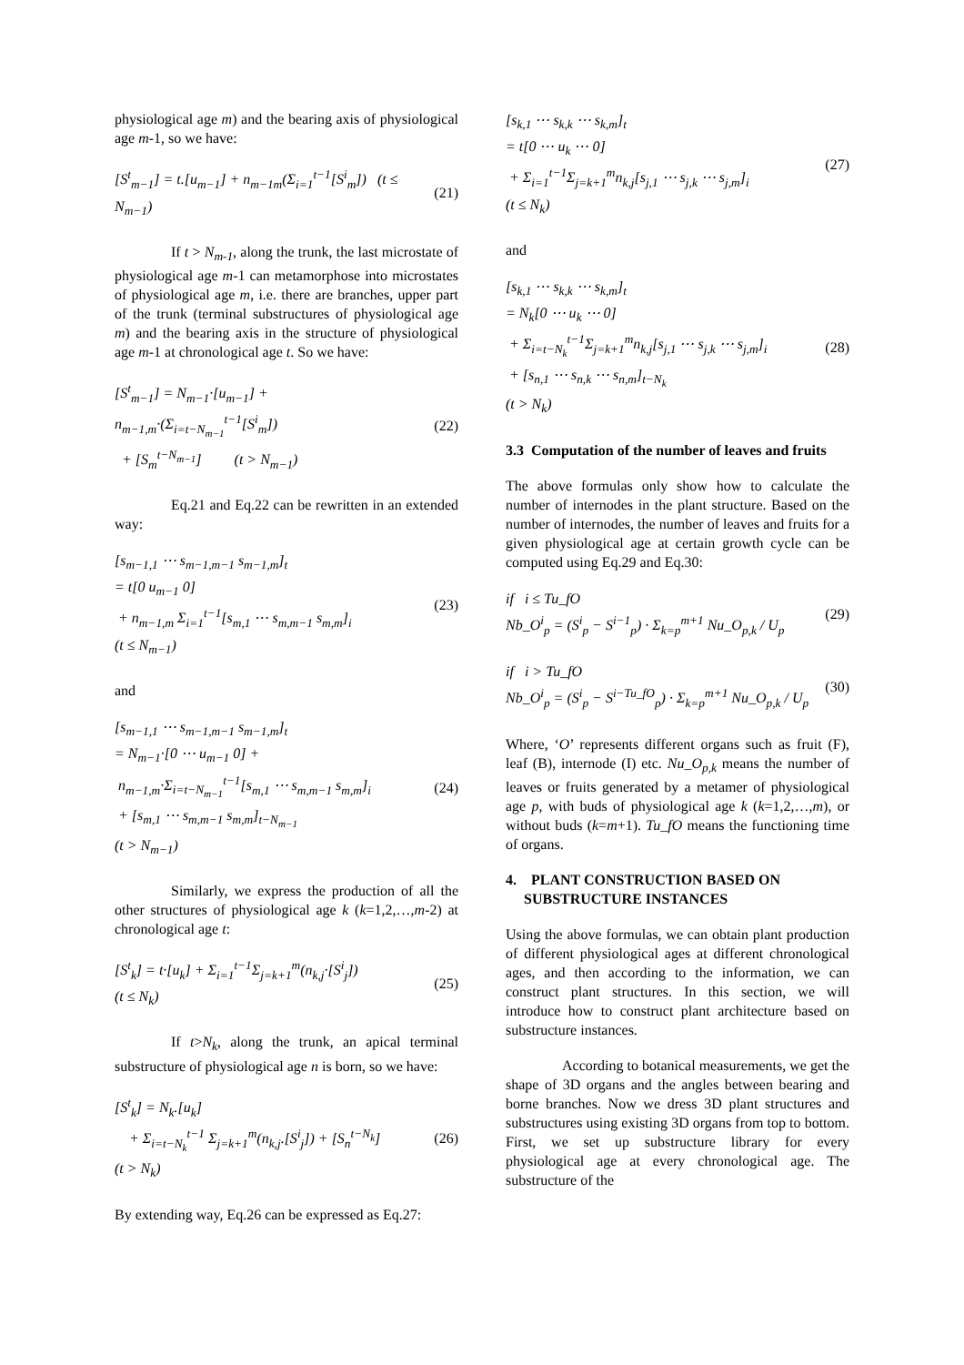physiological age m) and the bearing axis of physiological age m-1, so we have:
[S<sup>t</sup><sub>m−1</sub>] = t.[u<sub>m−1</sub>] + n<sub>m−1m</sub>(Σ<sub>i=1</sub><sup>t−1</sup>[S<sup>i</sup><sub>m</sub>]) (t ≤ N<sub>m−1</sub>)
(21)
If t > N<sub>m-1</sub>, along the trunk, the last microstate of physiological age m-1 can metamorphose into microstates of physiological age m, i.e. there are branches, upper part of the trunk (terminal substructures of physiological age m) and the bearing axis in the structure of physiological age m-1 at chronological age t. So we have:
[S<sup>t</sup><sub>m−1</sub>] = N<sub>m−1</sub>·[u<sub>m−1</sub>] + n<sub>m−1,m</sub>·(Σ<sub>i=t−N<sub>m−1</sub></sub><sup>t−1</sup>[S<sup>i</sup><sub>m</sub>])
+ [S<sub>m</sub><sup>t−N<sub>m−1</sub></sup>] (t > N<sub>m−1</sub>)
(22)
Eq.21 and Eq.22 can be rewritten in an extended way:
[s<sub>m−1,1</sub> ⋯ s<sub>m−1,m−1</sub> s<sub>m−1,m</sub>]<sub>t</sub>
= t[0 u<sub>m−1</sub> 0]
+ n<sub>m−1,m</sub> Σ<sub>i=1</sub><sup>t−1</sup>[s<sub>m,1</sub> ⋯ s<sub>m,m−1</sub> s<sub>m,m</sub>]<sub>i</sub>
(t ≤ N<sub>m−1</sub>)
(23)
and
[s<sub>m−1,1</sub> ⋯ s<sub>m−1,m−1</sub> s<sub>m−1,m</sub>]<sub>t</sub>
= N<sub>m−1</sub>·[0 ⋯ u<sub>m−1</sub> 0] +
n<sub>m−1,m</sub>·Σ<sub>i=t−N<sub>m−1</sub></sub><sup>t−1</sup>[s<sub>m,1</sub> ⋯ s<sub>m,m−1</sub> s<sub>m,m</sub>]<sub>i</sub>
+ [s<sub>m,1</sub> ⋯ s<sub>m,m−1</sub> s<sub>m,m</sub>]<sub>t−N<sub>m−1</sub></sub>
(t > N<sub>m−1</sub>)
(24)
Similarly, we express the production of all the other structures of physiological age k (k=1,2,…,m-2) at chronological age t:
[S<sup>t</sup><sub>k</sub>] = t·[u<sub>k</sub>] + Σ<sub>i=1</sub><sup>t−1</sup>Σ<sub>j=k+1</sub><sup>m</sup>(n<sub>k,j</sub>·[S<sup>i</sup><sub>j</sub>])
(t ≤ N<sub>k</sub>)
(25)
If t>N<sub>k</sub>, along the trunk, an apical terminal substructure of physiological age n is born, so we have:
[S<sup>t</sup><sub>k</sub>] = N<sub>k</sub>.[u<sub>k</sub>]
+ Σ<sub>i=t−N<sub>k</sub></sub><sup>t−1</sup> Σ<sub>j=k+1</sub><sup>m</sup>(n<sub>k,j</sub>.[S<sup>i</sup><sub>j</sub>]) + [S<sub>n</sub><sup>t−N<sub>k</sub></sup>]
(t > N<sub>k</sub>)
(26)
By extending way, Eq.26 can be expressed as Eq.27:
[s<sub>k,1</sub> ⋯ s<sub>k,k</sub> ⋯ s<sub>k,m</sub>]<sub>t</sub>
= t[0 ⋯ u<sub>k</sub> ⋯ 0]
+ Σ<sub>i=1</sub><sup>t−1</sup>Σ<sub>j=k+1</sub><sup>m</sup>n<sub>k,j</sub>[s<sub>j,1</sub> ⋯ s<sub>j,k</sub> ⋯ s<sub>j,m</sub>]<sub>i</sub>
(t ≤ N<sub>k</sub>)
(27)
and
[s<sub>k,1</sub> ⋯ s<sub>k,k</sub> ⋯ s<sub>k,m</sub>]<sub>t</sub>
= N<sub>k</sub>[0 ⋯ u<sub>k</sub> ⋯ 0]
+ Σ<sub>i=t−N<sub>k</sub></sub><sup>t−1</sup>Σ<sub>j=k+1</sub><sup>m</sup>n<sub>k,j</sub>[s<sub>j,1</sub> ⋯ s<sub>j,k</sub> ⋯ s<sub>j,m</sub>]<sub>i</sub>
+ [s<sub>n,1</sub> ⋯ s<sub>n,k</sub> ⋯ s<sub>n,m</sub>]<sub>t−N<sub>k</sub></sub>
(t > N<sub>k</sub>)
(28)
3.3 Computation of the number of leaves and fruits
The above formulas only show how to calculate the number of internodes in the plant structure. Based on the number of internodes, the number of leaves and fruits for a given physiological age at certain growth cycle can be computed using Eq.29 and Eq.30:
if i ≤ Tu_fO
Nb_O<sup>i</sup><sub>p</sub> = (S<sup>i</sup><sub>p</sub> − S<sup>i−1</sup><sub>p</sub>) · Σ<sub>k=p</sub><sup>m+1</sup> Nu_O<sub>p,k</sub> / U<sub>p</sub>
(29)
if i > Tu_fO
Nb_O<sup>i</sup><sub>p</sub> = (S<sup>i</sup><sub>p</sub> − S<sup>i−Tu_fO</sup><sub>p</sub>) · Σ<sub>k=p</sub><sup>m+1</sup> Nu_O<sub>p,k</sub> / U<sub>p</sub>
(30)
Where, ‘O’ represents different organs such as fruit (F), leaf (B), internode (I) etc. Nu_O<sub>p,k</sub> means the number of leaves or fruits generated by a metamer of physiological age p, with buds of physiological age k (k=1,2,…,m), or without buds (k=m+1). Tu_fO means the functioning time of organs.
4. PLANT CONSTRUCTION BASED ON SUBSTRUCTURE INSTANCES
Using the above formulas, we can obtain plant production of different physiological ages at different chronological ages, and then according to the information, we can construct plant structures. In this section, we will introduce how to construct plant architecture based on substructure instances.
According to botanical measurements, we get the shape of 3D organs and the angles between bearing and borne branches. Now we dress 3D plant structures and substructures using existing 3D organs from top to bottom. First, we set up substructure library for every physiological age at every chronological age. The substructure of the